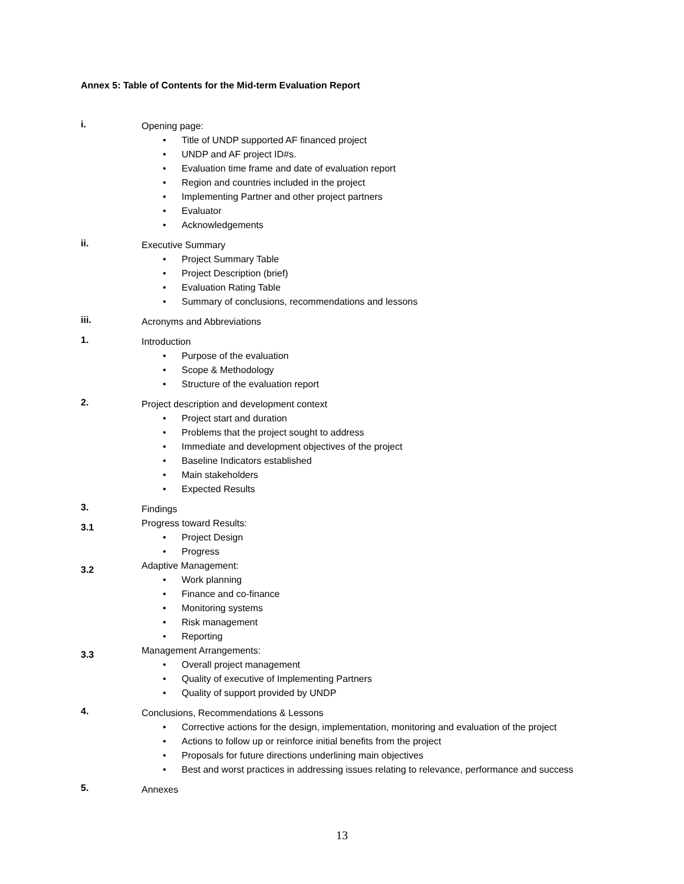Annex 5: Table of Contents for the Mid-term Evaluation Report
i.
Opening page:
• Title of UNDP supported AF financed project
• UNDP and AF project ID#s.
• Evaluation time frame and date of evaluation report
• Region and countries included in the project
• Implementing Partner and other project partners
• Evaluator
• Acknowledgements
ii.
Executive Summary
• Project Summary Table
• Project Description (brief)
• Evaluation Rating Table
• Summary of conclusions, recommendations and lessons
iii.
Acronyms and Abbreviations
1.
Introduction
• Purpose of the evaluation
• Scope & Methodology
• Structure of the evaluation report
2.
Project description and development context
• Project start and duration
• Problems that the project sought to address
• Immediate and development objectives of the project
• Baseline Indicators established
• Main stakeholders
• Expected Results
3.
Findings
3.1
Progress toward Results:
• Project Design
• Progress
3.2
Adaptive Management:
• Work planning
• Finance and co-finance
• Monitoring systems
• Risk management
• Reporting
3.3
Management Arrangements:
• Overall project management
• Quality of executive of Implementing Partners
• Quality of support provided by UNDP
4.
Conclusions, Recommendations & Lessons
• Corrective actions for the design, implementation, monitoring and evaluation of the project
• Actions to follow up or reinforce initial benefits from the project
• Proposals for future directions underlining main objectives
• Best and worst practices in addressing issues relating to relevance, performance and success
5.
Annexes
13